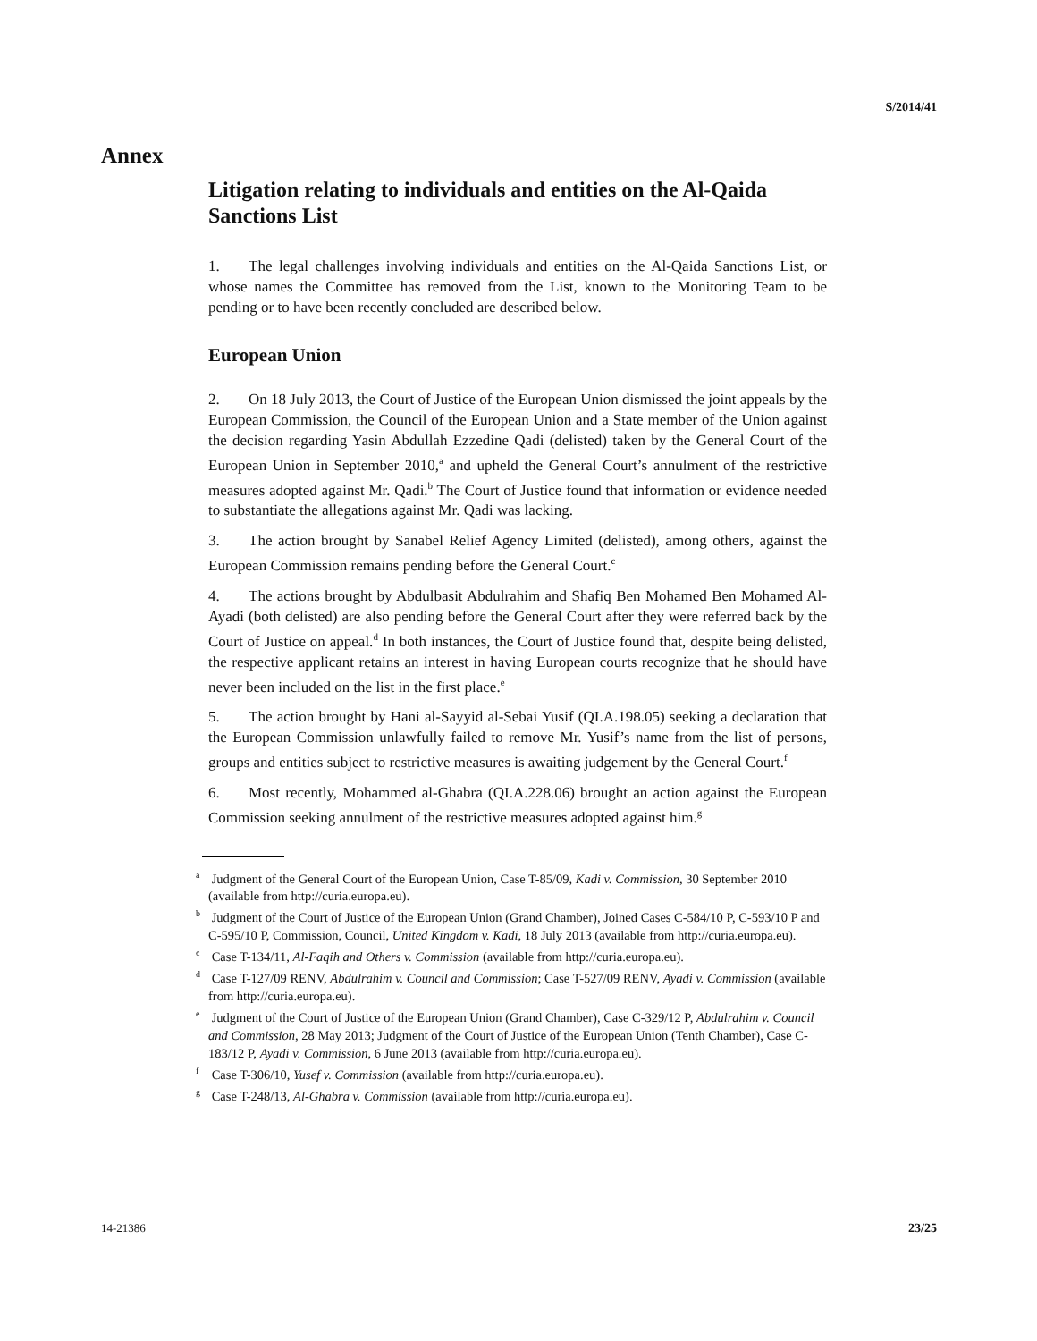S/2014/41
Annex
Litigation relating to individuals and entities on the Al-Qaida Sanctions List
1. The legal challenges involving individuals and entities on the Al-Qaida Sanctions List, or whose names the Committee has removed from the List, known to the Monitoring Team to be pending or to have been recently concluded are described below.
European Union
2. On 18 July 2013, the Court of Justice of the European Union dismissed the joint appeals by the European Commission, the Council of the European Union and a State member of the Union against the decision regarding Yasin Abdullah Ezzedine Qadi (delisted) taken by the General Court of the European Union in September 2010,<sup>a</sup> and upheld the General Court’s annulment of the restrictive measures adopted against Mr. Qadi.<sup>b</sup> The Court of Justice found that information or evidence needed to substantiate the allegations against Mr. Qadi was lacking.
3. The action brought by Sanabel Relief Agency Limited (delisted), among others, against the European Commission remains pending before the General Court.<sup>c</sup>
4. The actions brought by Abdulbasit Abdulrahim and Shafiq Ben Mohamed Ben Mohamed Al-Ayadi (both delisted) are also pending before the General Court after they were referred back by the Court of Justice on appeal.<sup>d</sup> In both instances, the Court of Justice found that, despite being delisted, the respective applicant retains an interest in having European courts recognize that he should have never been included on the list in the first place.<sup>e</sup>
5. The action brought by Hani al-Sayyid al-Sebai Yusif (QI.A.198.05) seeking a declaration that the European Commission unlawfully failed to remove Mr. Yusif’s name from the list of persons, groups and entities subject to restrictive measures is awaiting judgement by the General Court.<sup>f</sup>
6. Most recently, Mohammed al-Ghabra (QI.A.228.06) brought an action against the European Commission seeking annulment of the restrictive measures adopted against him.<sup>g</sup>
<sup>a</sup> Judgment of the General Court of the European Union, Case T-85/09, Kadi v. Commission, 30 September 2010 (available from http://curia.europa.eu).
<sup>b</sup> Judgment of the Court of Justice of the European Union (Grand Chamber), Joined Cases C-584/10 P, C-593/10 P and C-595/10 P, Commission, Council, United Kingdom v. Kadi, 18 July 2013 (available from http://curia.europa.eu).
<sup>c</sup> Case T-134/11, Al-Faqih and Others v. Commission (available from http://curia.europa.eu).
<sup>d</sup> Case T-127/09 RENV, Abdulrahim v. Council and Commission; Case T-527/09 RENV, Ayadi v. Commission (available from http://curia.europa.eu).
<sup>e</sup> Judgment of the Court of Justice of the European Union (Grand Chamber), Case C-329/12 P, Abdulrahim v. Council and Commission, 28 May 2013; Judgment of the Court of Justice of the European Union (Tenth Chamber), Case C-183/12 P, Ayadi v. Commission, 6 June 2013 (available from http://curia.europa.eu).
<sup>f</sup> Case T-306/10, Yusef v. Commission (available from http://curia.europa.eu).
<sup>g</sup> Case T-248/13, Al-Ghabra v. Commission (available from http://curia.europa.eu).
14-21386 23/25